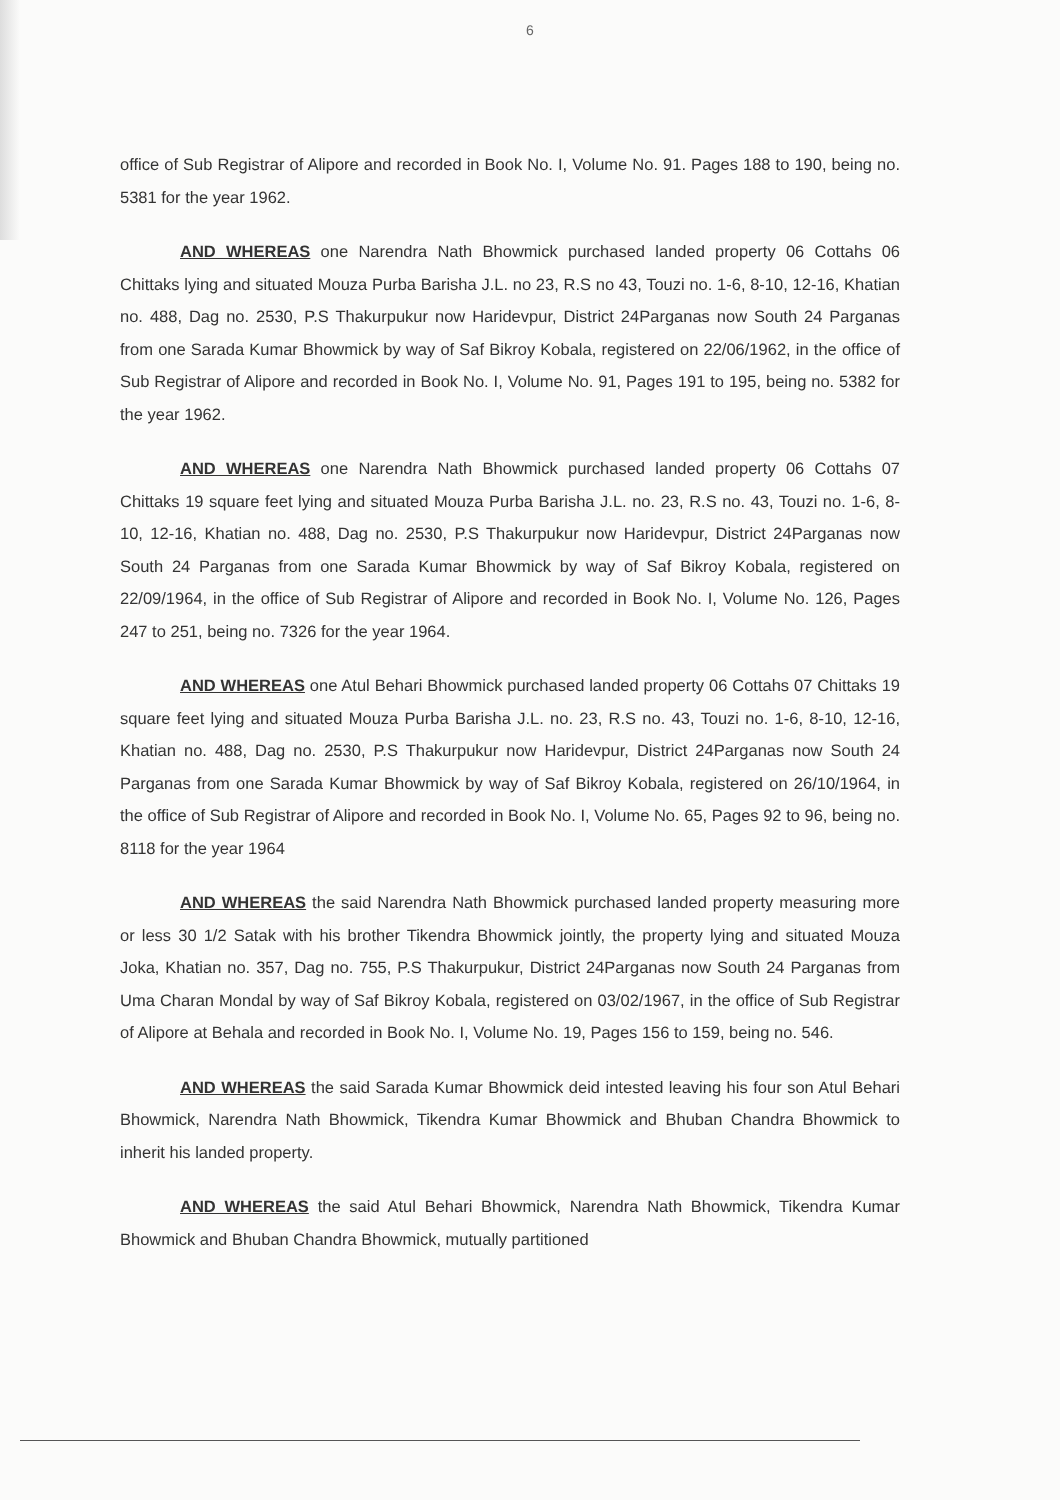6
office of Sub Registrar of Alipore and recorded in Book No. I, Volume No. 91. Pages 188 to 190, being no. 5381 for the year 1962.
AND WHEREAS one Narendra Nath Bhowmick purchased landed property 06 Cottahs 06 Chittaks lying and situated Mouza Purba Barisha J.L. no 23, R.S no 43, Touzi no. 1-6, 8-10, 12-16, Khatian no. 488, Dag no. 2530, P.S Thakurpukur now Haridevpur, District 24Parganas now South 24 Parganas from one Sarada Kumar Bhowmick by way of Saf Bikroy Kobala, registered on 22/06/1962, in the office of Sub Registrar of Alipore and recorded in Book No. I, Volume No. 91, Pages 191 to 195, being no. 5382 for the year 1962.
AND WHEREAS one Narendra Nath Bhowmick purchased landed property 06 Cottahs 07 Chittaks 19 square feet lying and situated Mouza Purba Barisha J.L. no. 23, R.S no. 43, Touzi no. 1-6, 8-10, 12-16, Khatian no. 488, Dag no. 2530, P.S Thakurpukur now Haridevpur, District 24Parganas now South 24 Parganas from one Sarada Kumar Bhowmick by way of Saf Bikroy Kobala, registered on 22/09/1964, in the office of Sub Registrar of Alipore and recorded in Book No. I, Volume No. 126, Pages 247 to 251, being no. 7326 for the year 1964.
AND WHEREAS one Atul Behari Bhowmick purchased landed property 06 Cottahs 07 Chittaks 19 square feet lying and situated Mouza Purba Barisha J.L. no. 23, R.S no. 43, Touzi no. 1-6, 8-10, 12-16, Khatian no. 488, Dag no. 2530, P.S Thakurpukur now Haridevpur, District 24Parganas now South 24 Parganas from one Sarada Kumar Bhowmick by way of Saf Bikroy Kobala, registered on 26/10/1964, in the office of Sub Registrar of Alipore and recorded in Book No. I, Volume No. 65, Pages 92 to 96, being no. 8118 for the year 1964
AND WHEREAS the said Narendra Nath Bhowmick purchased landed property measuring more or less 30 1/2 Satak with his brother Tikendra Bhowmick jointly, the property lying and situated Mouza Joka, Khatian no. 357, Dag no. 755, P.S Thakurpukur, District 24Parganas now South 24 Parganas from Uma Charan Mondal by way of Saf Bikroy Kobala, registered on 03/02/1967, in the office of Sub Registrar of Alipore at Behala and recorded in Book No. I, Volume No. 19, Pages 156 to 159, being no. 546.
AND WHEREAS the said Sarada Kumar Bhowmick deid intested leaving his four son Atul Behari Bhowmick, Narendra Nath Bhowmick, Tikendra Kumar Bhowmick and Bhuban Chandra Bhowmick to inherit his landed property.
AND WHEREAS the said Atul Behari Bhowmick, Narendra Nath Bhowmick, Tikendra Kumar Bhowmick and Bhuban Chandra Bhowmick, mutually partitioned